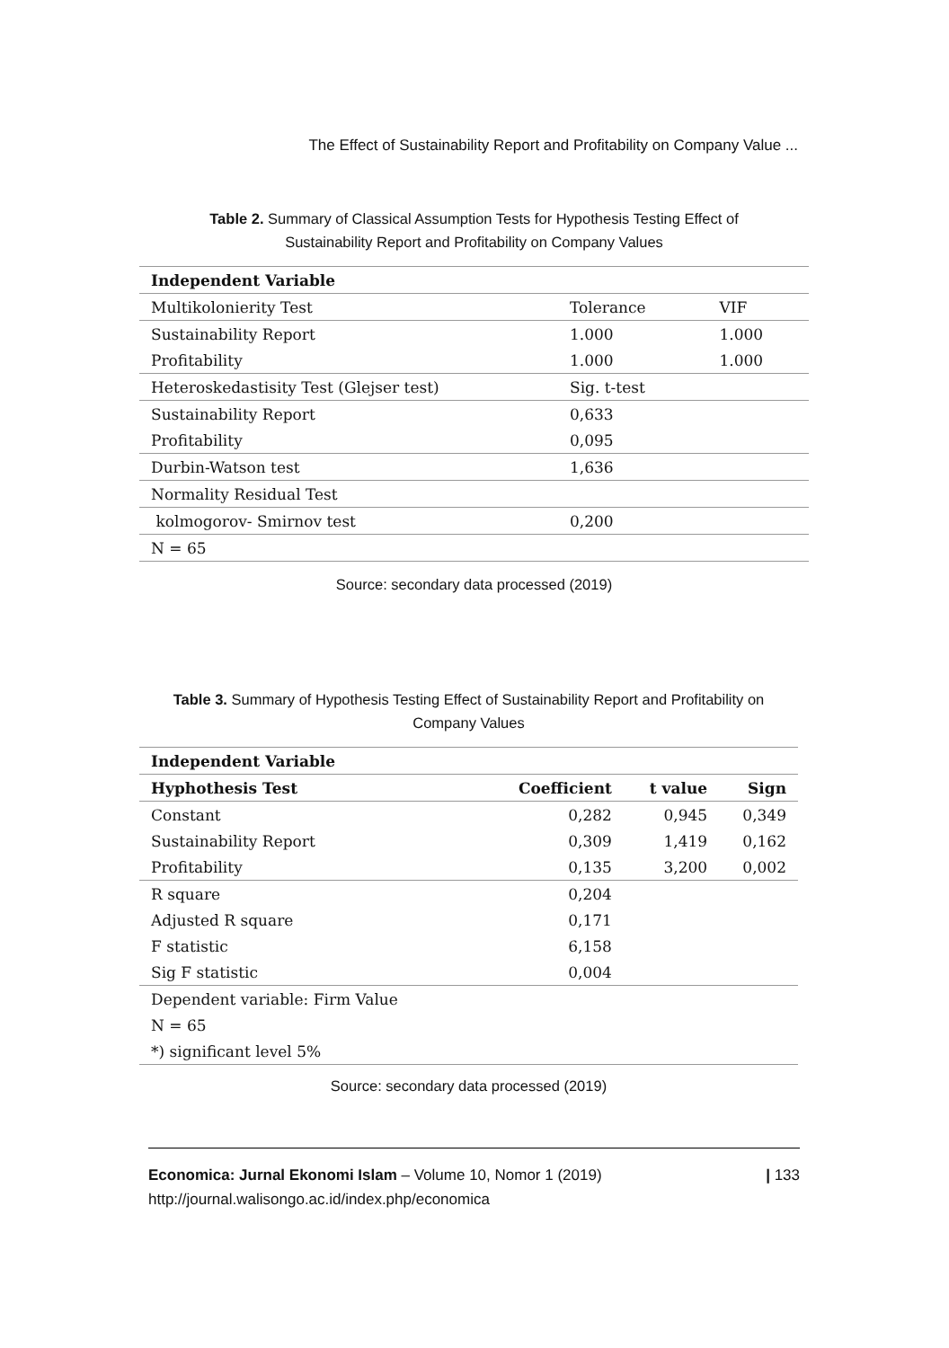The Effect of Sustainability Report and Profitability on Company Value ...
Table 2. Summary of Classical Assumption Tests for Hypothesis Testing Effect of
Sustainability Report and Profitability on Company Values
| Independent Variable | | |
| --- | --- | --- |
| Multikolonierity Test | Tolerance | VIF |
| Sustainability Report | 1.000 | 1.000 |
| Profitability | 1.000 | 1.000 |
| Heteroskedastisity Test (Glejser test) | Sig. t-test | |
| Sustainability Report | 0,633 | |
| Profitability | 0,095 | |
| Durbin-Watson test | 1,636 | |
| Normality Residual Test | | |
| kolmogorov- Smirnov test | 0,200 | |
| N = 65 | | |
Source: secondary data processed (2019)
Table 3. Summary of Hypothesis Testing Effect of Sustainability Report and Profitability on
Company Values
| Independent Variable | | | |
| --- | --- | --- | --- |
| Hyphothesis Test | Coefficient | t value | Sign |
| Constant | 0,282 | 0,945 | 0,349 |
| Sustainability Report | 0,309 | 1,419 | 0,162 |
| Profitability | 0,135 | 3,200 | 0,002 |
| R square | 0,204 | | |
| Adjusted R square | 0,171 | | |
| F statistic | 6,158 | | |
| Sig F statistic | 0,004 | | |
| Dependent variable: Firm Value | | | |
| N = 65 | | | |
| *) significant level 5% | | | |
Source: secondary data processed (2019)
Economica: Jurnal Ekonomi Islam – Volume 10, Nomor 1 (2019)
http://journal.walisongo.ac.id/index.php/economica
| 133